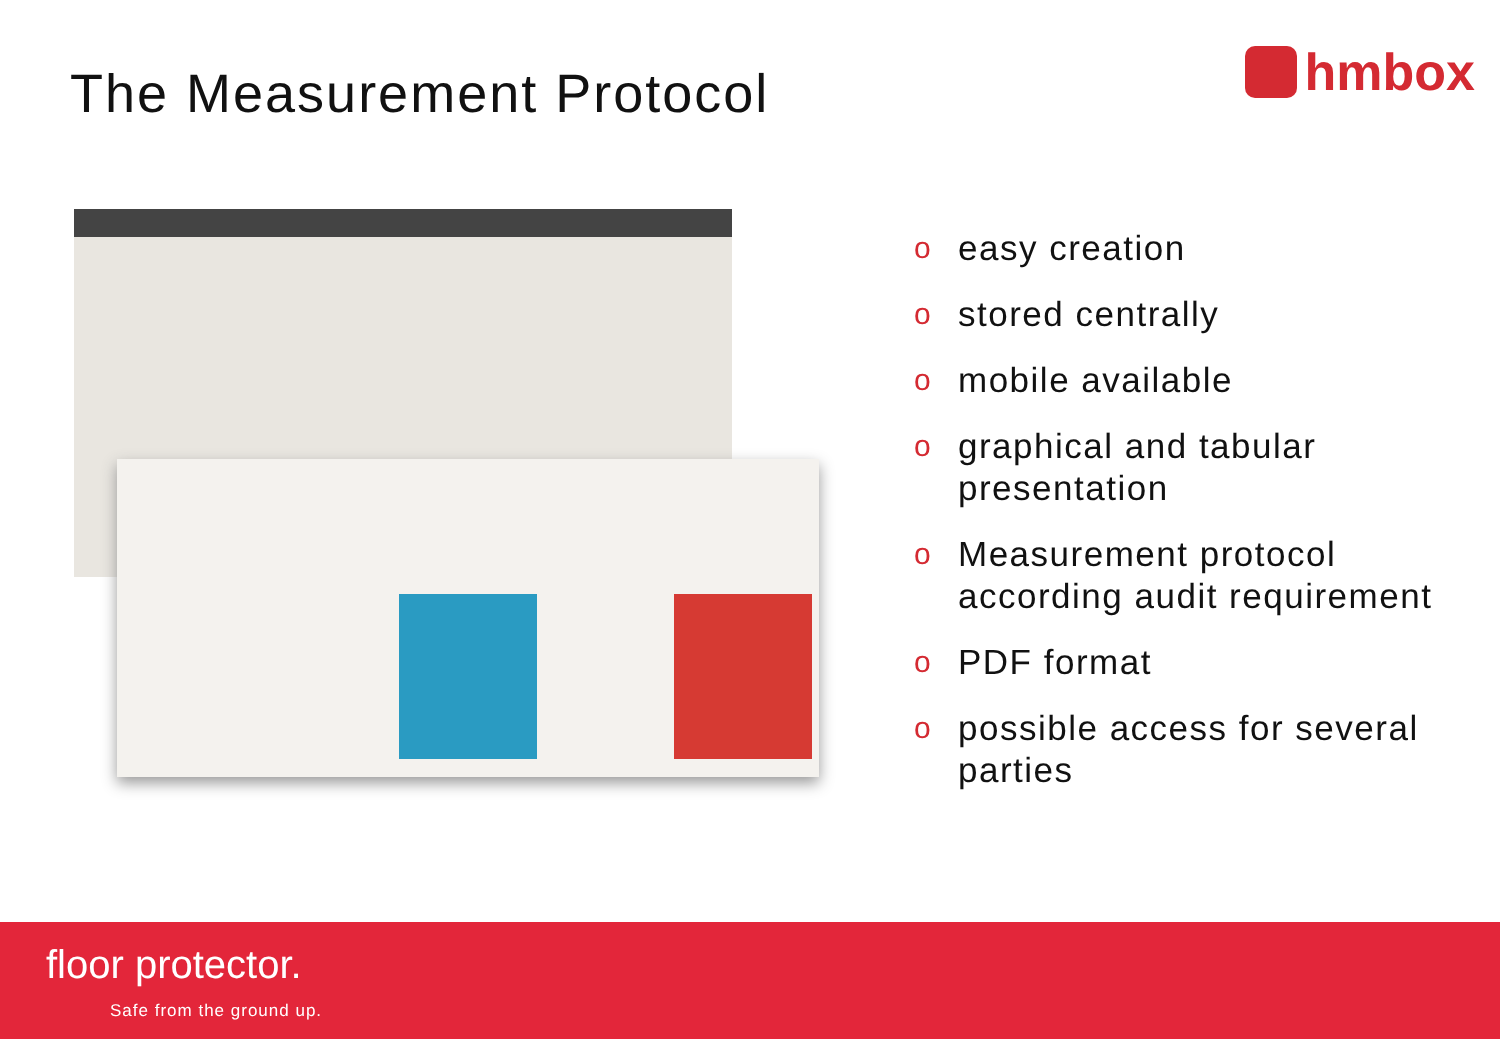The Measurement Protocol
hmbox
oeasy creation
ostored centrally
omobile available
ographical and tabular presentation
o Measurement protocol according audit requirement
o PDF format
opossible access for several parties
floor protector.
Safe from the ground up.